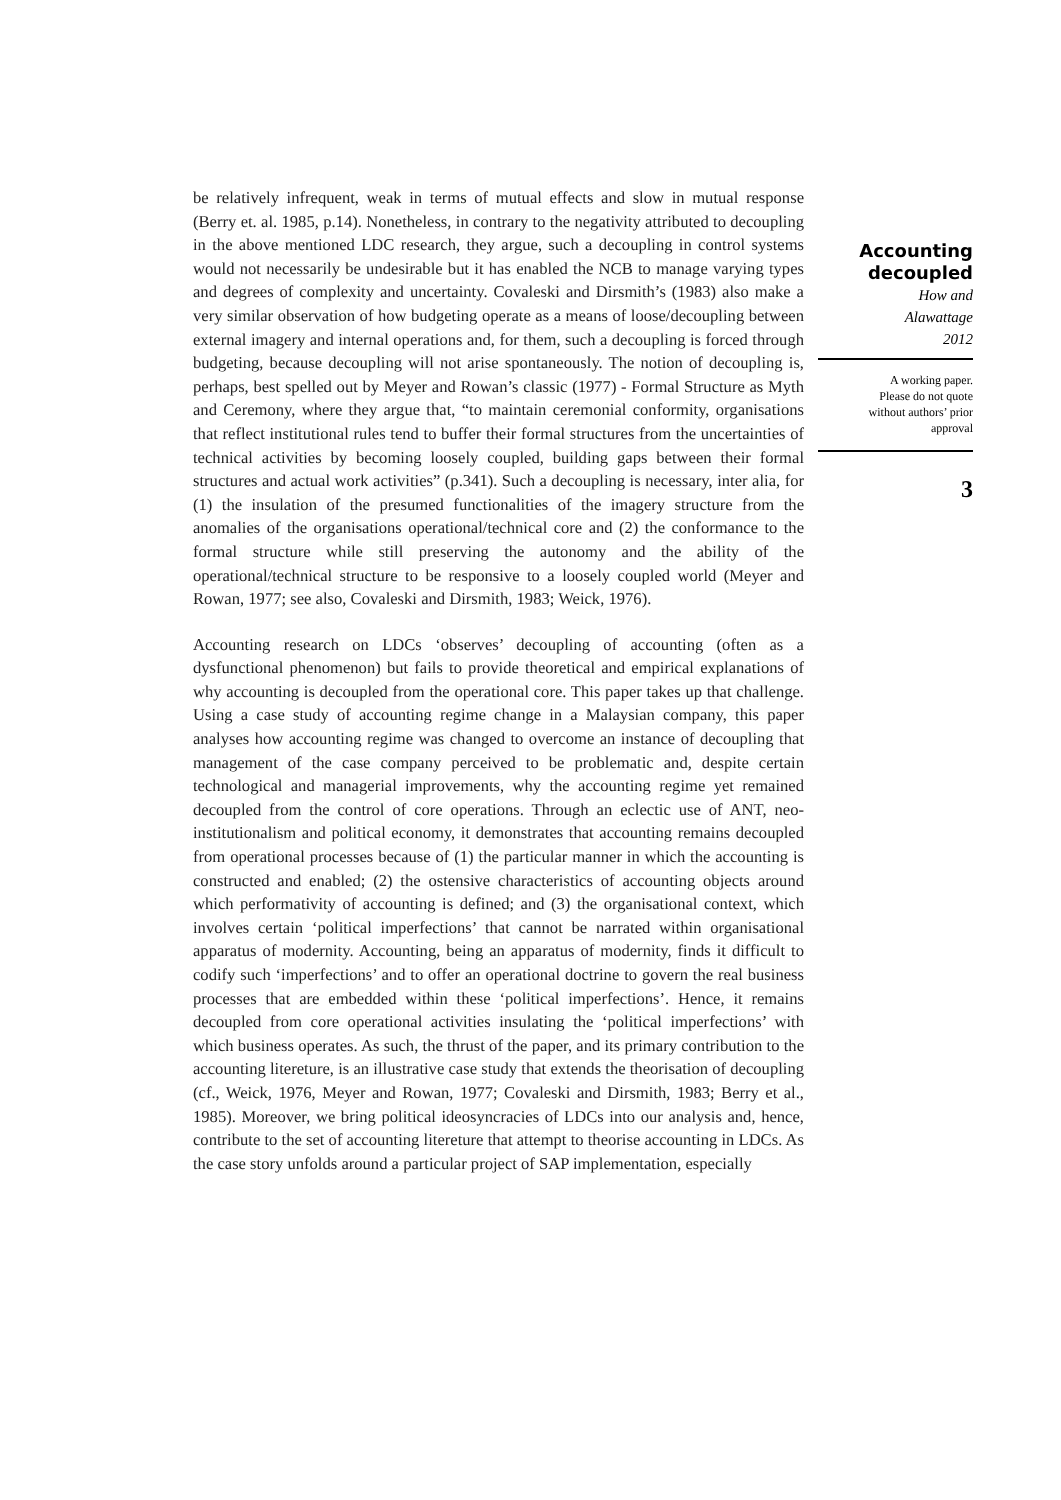be relatively infrequent, weak in terms of mutual effects and slow in mutual response (Berry et. al. 1985, p.14). Nonetheless, in contrary to the negativity attributed to decoupling in the above mentioned LDC research, they argue, such a decoupling in control systems would not necessarily be undesirable but it has enabled the NCB to manage varying types and degrees of complexity and uncertainty. Covaleski and Dirsmith’s (1983) also make a very similar observation of how budgeting operate as a means of loose/decoupling between external imagery and internal operations and, for them, such a decoupling is forced through budgeting, because decoupling will not arise spontaneously. The notion of decoupling is, perhaps, best spelled out by Meyer and Rowan’s classic (1977) - Formal Structure as Myth and Ceremony, where they argue that, “to maintain ceremonial conformity, organisations that reflect institutional rules tend to buffer their formal structures from the uncertainties of technical activities by becoming loosely coupled, building gaps between their formal structures and actual work activities” (p.341). Such a decoupling is necessary, inter alia, for (1) the insulation of the presumed functionalities of the imagery structure from the anomalies of the organisations operational/technical core and (2) the conformance to the formal structure while still preserving the autonomy and the ability of the operational/technical structure to be responsive to a loosely coupled world (Meyer and Rowan, 1977; see also, Covaleski and Dirsmith, 1983; Weick, 1976).
Accounting research on LDCs ‘observes’ decoupling of accounting (often as a dysfunctional phenomenon) but fails to provide theoretical and empirical explanations of why accounting is decoupled from the operational core. This paper takes up that challenge. Using a case study of accounting regime change in a Malaysian company, this paper analyses how accounting regime was changed to overcome an instance of decoupling that management of the case company perceived to be problematic and, despite certain technological and managerial improvements, why the accounting regime yet remained decoupled from the control of core operations. Through an eclectic use of ANT, neo-institutionalism and political economy, it demonstrates that accounting remains decoupled from operational processes because of (1) the particular manner in which the accounting is constructed and enabled; (2) the ostensive characteristics of accounting objects around which performativity of accounting is defined; and (3) the organisational context, which involves certain ‘political imperfections’ that cannot be narrated within organisational apparatus of modernity. Accounting, being an apparatus of modernity, finds it difficult to codify such ‘imperfections’ and to offer an operational doctrine to govern the real business processes that are embedded within these ‘political imperfections’. Hence, it remains decoupled from core operational activities insulating the ‘political imperfections’ with which business operates. As such, the thrust of the paper, and its primary contribution to the accounting litereture, is an illustrative case study that extends the theorisation of decoupling (cf., Weick, 1976, Meyer and Rowan, 1977; Covaleski and Dirsmith, 1983; Berry et al., 1985). Moreover, we bring political ideosyncracies of LDCs into our analysis and, hence, contribute to the set of accounting litereture that attempt to theorise accounting in LDCs. As the case story unfolds around a particular project of SAP implementation, especially
Accounting
decoupled
How and
Alawattage
2012
A working paper.
Please do not quote
without authors’ prior
approval
3